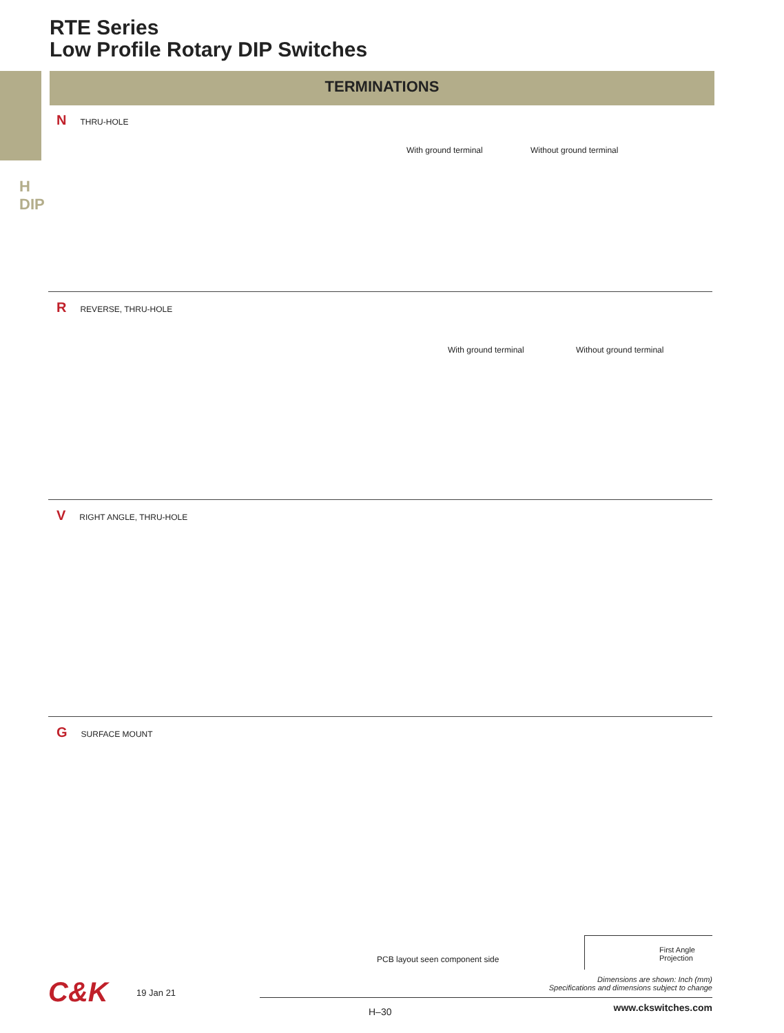RTE Series
Low Profile Rotary DIP Switches
H
DIP
TERMINATIONS
N THRU-HOLE
With ground terminal Without ground terminal
R REVERSE, THRU-HOLE
With ground terminal Without ground terminal
V RIGHT ANGLE, THRU-HOLE
G SURFACE MOUNT
PCB layout seen component side
First Angle
Projection
C&K 19 Jan 21
Dimensions are shown: Inch (mm)
Specifications and dimensions subject to change
H–30 www.ckswitches.com